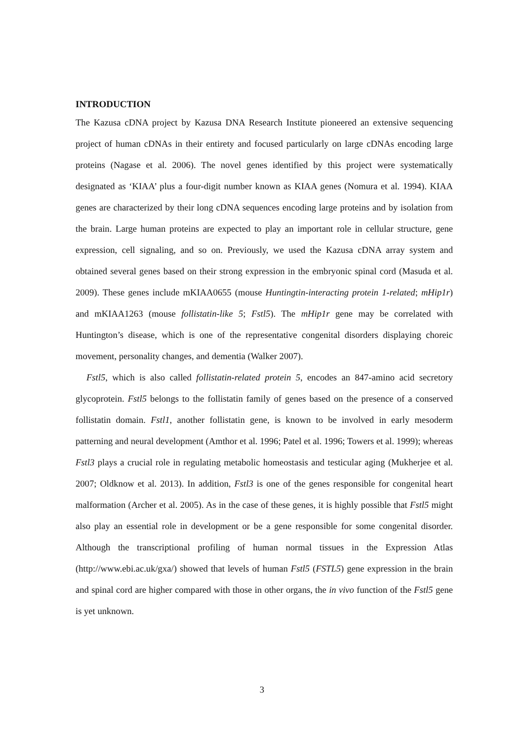INTRODUCTION
The Kazusa cDNA project by Kazusa DNA Research Institute pioneered an extensive sequencing project of human cDNAs in their entirety and focused particularly on large cDNAs encoding large proteins (Nagase et al. 2006). The novel genes identified by this project were systematically designated as ‘KIAA’ plus a four-digit number known as KIAA genes (Nomura et al. 1994). KIAA genes are characterized by their long cDNA sequences encoding large proteins and by isolation from the brain. Large human proteins are expected to play an important role in cellular structure, gene expression, cell signaling, and so on. Previously, we used the Kazusa cDNA array system and obtained several genes based on their strong expression in the embryonic spinal cord (Masuda et al. 2009). These genes include mKIAA0655 (mouse Huntingtin-interacting protein 1-related; mHip1r) and mKIAA1263 (mouse follistatin-like 5; Fstl5). The mHip1r gene may be correlated with Huntington’s disease, which is one of the representative congenital disorders displaying choreic movement, personality changes, and dementia (Walker 2007).
Fstl5, which is also called follistatin-related protein 5, encodes an 847-amino acid secretory glycoprotein. Fstl5 belongs to the follistatin family of genes based on the presence of a conserved follistatin domain. Fstl1, another follistatin gene, is known to be involved in early mesoderm patterning and neural development (Amthor et al. 1996; Patel et al. 1996; Towers et al. 1999); whereas Fstl3 plays a crucial role in regulating metabolic homeostasis and testicular aging (Mukherjee et al. 2007; Oldknow et al. 2013). In addition, Fstl3 is one of the genes responsible for congenital heart malformation (Archer et al. 2005). As in the case of these genes, it is highly possible that Fstl5 might also play an essential role in development or be a gene responsible for some congenital disorder. Although the transcriptional profiling of human normal tissues in the Expression Atlas (http://www.ebi.ac.uk/gxa/) showed that levels of human Fstl5 (FSTL5) gene expression in the brain and spinal cord are higher compared with those in other organs, the in vivo function of the Fstl5 gene is yet unknown.
3